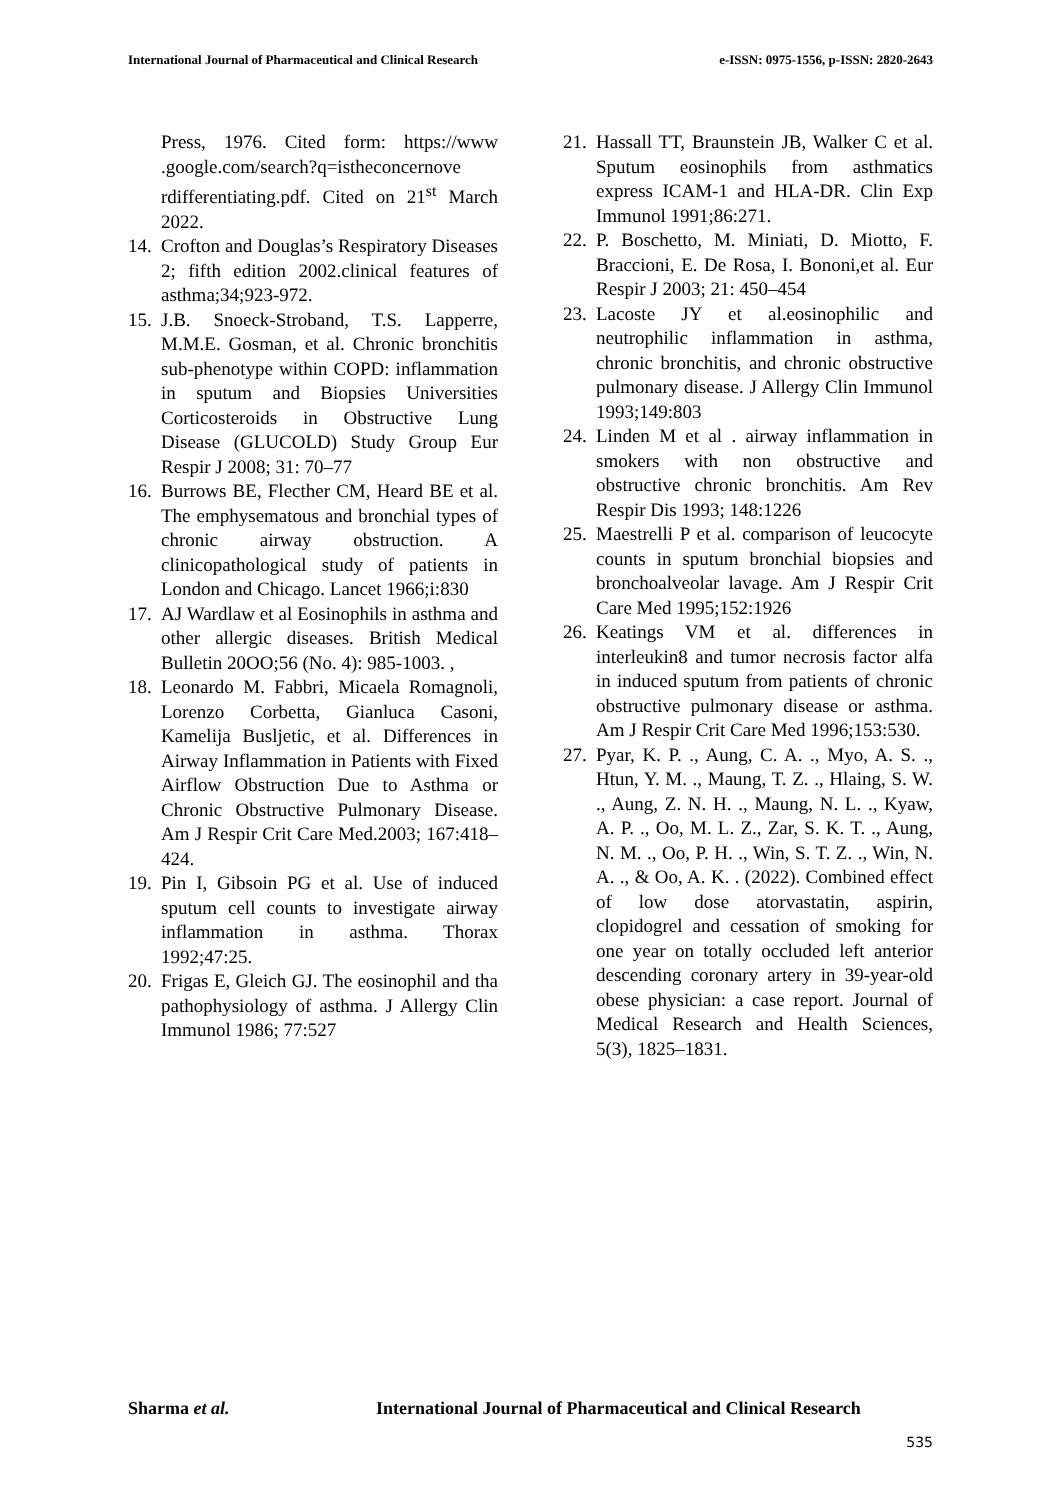International Journal of Pharmaceutical and Clinical Research e-ISSN: 0975-1556, p-ISSN: 2820-2643
Press, 1976. Cited form: https://www .google.com/search?q=istheconcernove rdifferentiating.pdf. Cited on 21<sup>st</sup> March 2022.
14. Crofton and Douglas’s Respiratory Diseases 2; fifth edition 2002.clinical features of asthma;34;923-972.
15. J.B. Snoeck-Stroband, T.S. Lapperre, M.M.E. Gosman, et al. Chronic bronchitis sub-phenotype within COPD: inflammation in sputum and Biopsies Universities Corticosteroids in Obstructive Lung Disease (GLUCOLD) Study Group Eur Respir J 2008; 31: 70–77
16. Burrows BE, Flecther CM, Heard BE et al. The emphysematous and bronchial types of chronic airway obstruction. A clinicopathological study of patients in London and Chicago. Lancet 1966;i:830
17. AJ Wardlaw et al Eosinophils in asthma and other allergic diseases. British Medical Bulletin 20OO;56 (No. 4): 985-1003. ,
18. Leonardo M. Fabbri, Micaela Romagnoli, Lorenzo Corbetta, Gianluca Casoni, Kamelija Busljetic, et al. Differences in Airway Inflammation in Patients with Fixed Airflow Obstruction Due to Asthma or Chronic Obstructive Pulmonary Disease. Am J Respir Crit Care Med.2003; 167:418–424.
19. Pin I, Gibsoin PG et al. Use of induced sputum cell counts to investigate airway inflammation in asthma. Thorax 1992;47:25.
20. Frigas E, Gleich GJ. The eosinophil and tha pathophysiology of asthma. J Allergy Clin Immunol 1986; 77:527
21. Hassall TT, Braunstein JB, Walker C et al. Sputum eosinophils from asthmatics express ICAM-1 and HLA-DR. Clin Exp Immunol 1991;86:271.
22. P. Boschetto, M. Miniati, D. Miotto, F. Braccioni, E. De Rosa, I. Bononi,et al. Eur Respir J 2003; 21: 450–454
23. Lacoste JY et al.eosinophilic and neutrophilic inflammation in asthma, chronic bronchitis, and chronic obstructive pulmonary disease. J Allergy Clin Immunol 1993;149:803
24. Linden M et al . airway inflammation in smokers with non obstructive and obstructive chronic bronchitis. Am Rev Respir Dis 1993; 148:1226
25. Maestrelli P et al. comparison of leucocyte counts in sputum bronchial biopsies and bronchoalveolar lavage. Am J Respir Crit Care Med 1995;152:1926
26. Keatings VM et al. differences in interleukin8 and tumor necrosis factor alfa in induced sputum from patients of chronic obstructive pulmonary disease or asthma. Am J Respir Crit Care Med 1996;153:530.
27. Pyar, K. P. ., Aung, C. A. ., Myo, A. S. ., Htun, Y. M. ., Maung, T. Z. ., Hlaing, S. W. ., Aung, Z. N. H. ., Maung, N. L. ., Kyaw, A. P. ., Oo, M. L. Z., Zar, S. K. T. ., Aung, N. M. ., Oo, P. H. ., Win, S. T. Z. ., Win, N. A. ., & Oo, A. K. . (2022). Combined effect of low dose atorvastatin, aspirin, clopidogrel and cessation of smoking for one year on totally occluded left anterior descending coronary artery in 39-year-old obese physician: a case report. Journal of Medical Research and Health Sciences, 5(3), 1825–1831.
Sharma et al.
International Journal of Pharmaceutical and Clinical Research
535